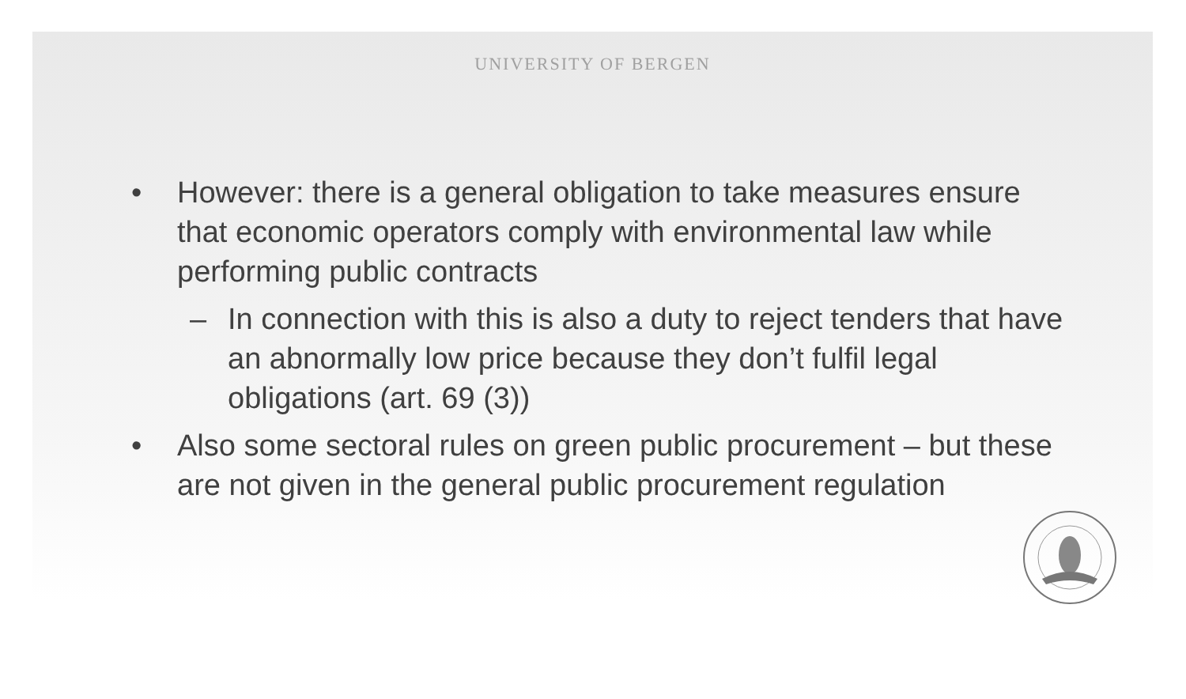UNIVERSITY OF BERGEN
• However: there is a general obligation to take measures ensure that economic operators comply with environmental law while performing public contracts
– In connection with this is also a duty to reject tenders that have an abnormally low price because they don’t fulfil legal obligations (art. 69 (3))
• Also some sectoral rules on green public procurement – but these are not given in the general public procurement regulation